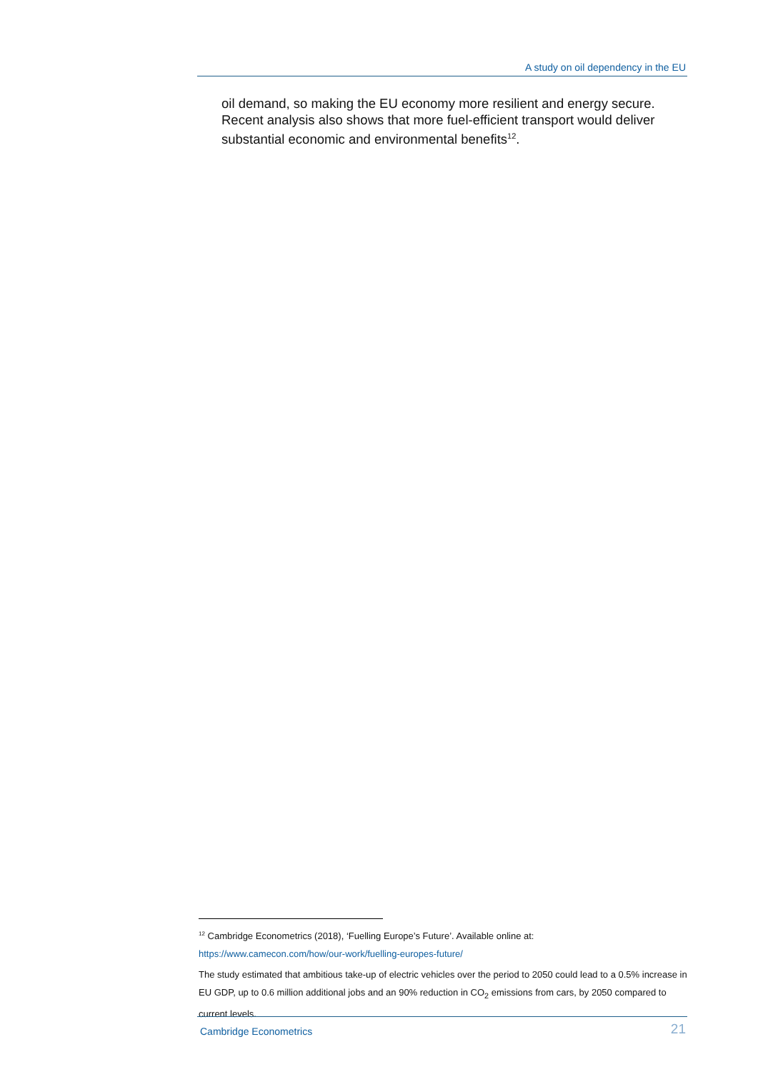A study on oil dependency in the EU
oil demand, so making the EU economy more resilient and energy secure. Recent analysis also shows that more fuel-efficient transport would deliver substantial economic and environmental benefits<sup>12</sup>.
<sup>12</sup> Cambridge Econometrics (2018), ‘Fuelling Europe’s Future’. Available online at:
https://www.camecon.com/how/our-work/fuelling-europes-future/
The study estimated that ambitious take-up of electric vehicles over the period to 2050 could lead to a 0.5% increase in EU GDP, up to 0.6 million additional jobs and an 90% reduction in CO<sub>2</sub> emissions from cars, by 2050 compared to current levels.
Cambridge Econometrics 21